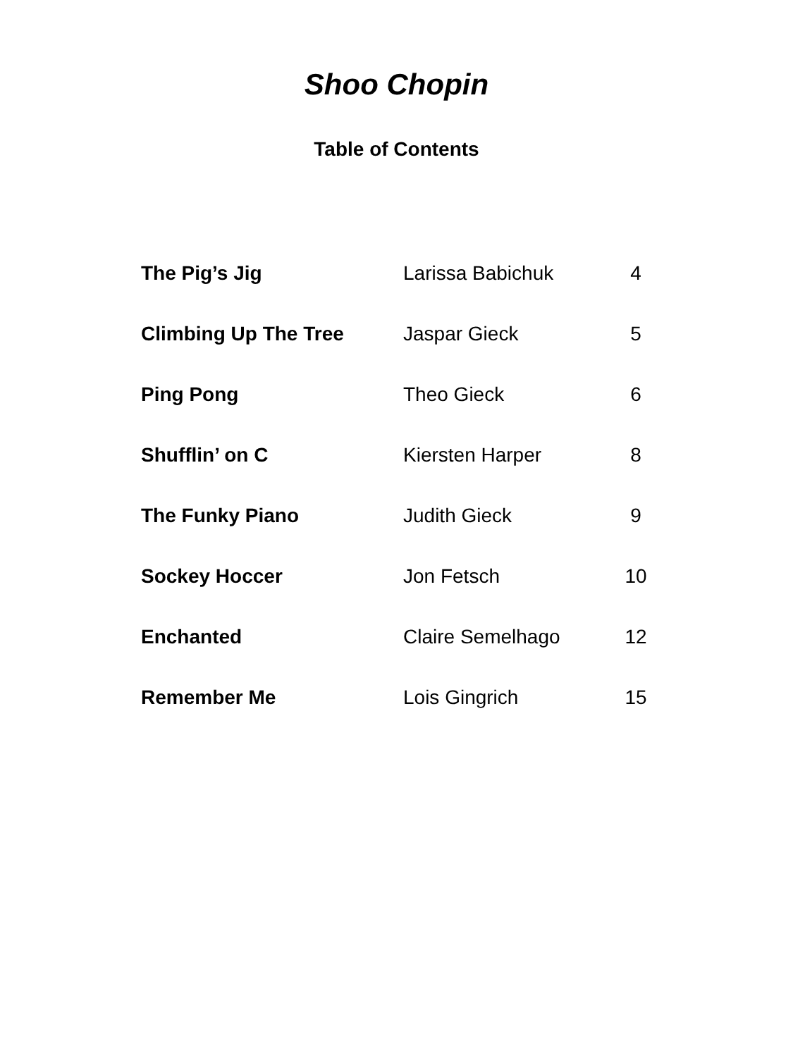Shoo Chopin
Table of Contents
| The Pig’s Jig | Larissa Babichuk | 4 |
| Climbing Up The Tree | Jaspar Gieck | 5 |
| Ping Pong | Theo Gieck | 6 |
| Shufflin’ on C | Kiersten Harper | 8 |
| The Funky Piano | Judith Gieck | 9 |
| Sockey Hoccer | Jon Fetsch | 10 |
| Enchanted | Claire Semelhago | 12 |
| Remember Me | Lois Gingrich | 15 |